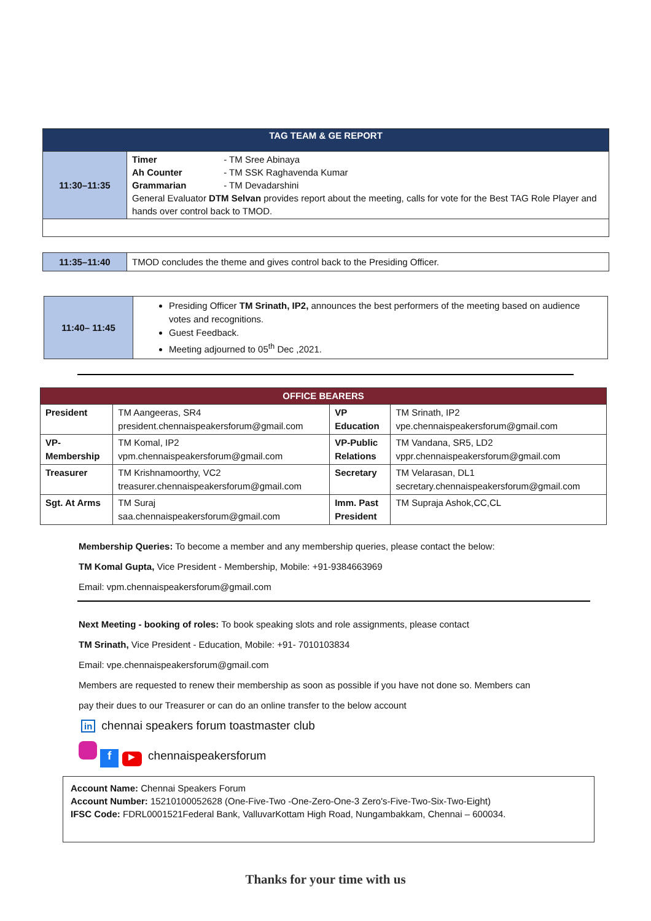| TAG TEAM & GE REPORT | |
| --- | --- |
| 11:30–11:35 | Timer - TM Sree Abinaya Ah Counter - TM SSK Raghavenda Kumar Grammarian - TM Devadarshini General Evaluator DTM Selvan provides report about the meeting, calls for vote for the Best TAG Role Player and hands over control back to TMOD. |
| 11:35–11:40 | TMOD concludes the theme and gives control back to the Presiding Officer. |
| 11:40– 11:45 | Presiding Officer TM Srinath, IP2, announces the best performers of the meeting based on audience votes and recognitions. Guest Feedback. Meeting adjourned to 05<sup>th</sup> Dec ,2021. |
| OFFICE BEARERS | | | |
| --- | --- | --- | --- |
| President | TM Aangeeras, SR4 president.chennaispeakersforum@gmail.com | VP Education | TM Srinath, IP2 vpe.chennaispeakersforum@gmail.com |
| VP- Membership | TM Komal, IP2 vpm.chennaispeakersforum@gmail.com | VP-Public Relations | TM Vandana, SR5, LD2 vppr.chennaispeakersforum@gmail.com |
| Treasurer | TM Krishnamoorthy, VC2 treasurer.chennaispeakersforum@gmail.com | Secretary | TM Velarasan, DL1 secretary.chennaispeakersforum@gmail.com |
| Sgt. At Arms | TM Suraj saa.chennaispeakersforum@gmail.com | Imm. Past President | TM Supraja Ashok,CC,CL |
Membership Queries: To become a member and any membership queries, please contact the below:
TM Komal Gupta, Vice President - Membership, Mobile: +91-9384663969
Email: vpm.chennaispeakersforum@gmail.com
Next Meeting - booking of roles: To book speaking slots and role assignments, please contact
TM Srinath, Vice President - Education, Mobile: +91- 7010103834
Email: vpe.chennaispeakersforum@gmail.com
Members are requested to renew their membership as soon as possible if you have not done so. Members can
pay their dues to our Treasurer or can do an online transfer to the below account
in chennai speakers forum toastmaster club
f ▶ chennaispeakersforum
Account Name: Chennai Speakers Forum
Account Number: 15210100052628 (One-Five-Two -One-Zero-One-3 Zero's-Five-Two-Six-Two-Eight)
IFSC Code: FDRL0001521Federal Bank, ValluvarKottam High Road, Nungambakkam, Chennai – 600034.
Thanks for your time with us